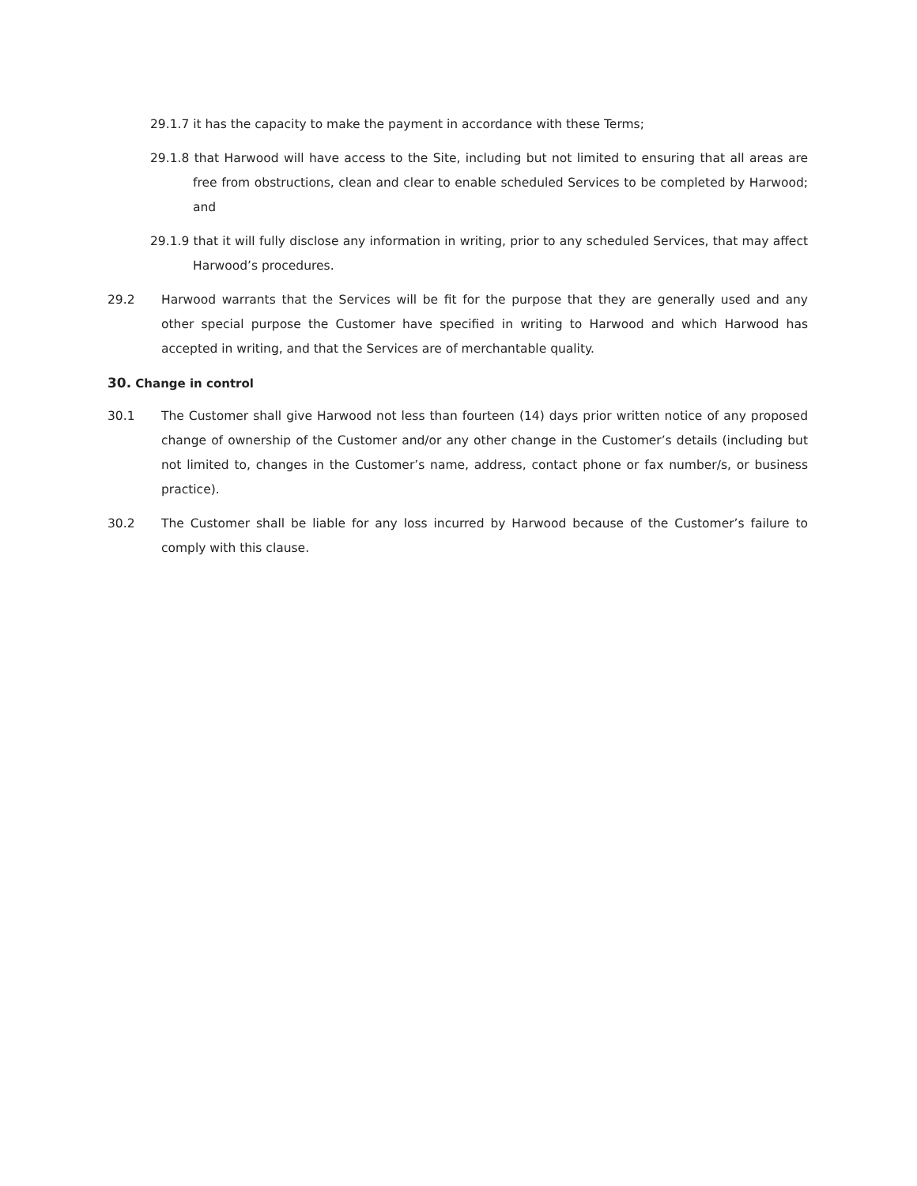29.1.7 it has the capacity to make the payment in accordance with these Terms;
29.1.8 that Harwood will have access to the Site, including but not limited to ensuring that all areas are free from obstructions, clean and clear to enable scheduled Services to be completed by Harwood; and
29.1.9 that it will fully disclose any information in writing, prior to any scheduled Services, that may affect Harwood’s procedures.
29.2 Harwood warrants that the Services will be fit for the purpose that they are generally used and any other special purpose the Customer have specified in writing to Harwood and which Harwood has accepted in writing, and that the Services are of merchantable quality.
30. Change in control
30.1 The Customer shall give Harwood not less than fourteen (14) days prior written notice of any proposed change of ownership of the Customer and/or any other change in the Customer’s details (including but not limited to, changes in the Customer’s name, address, contact phone or fax number/s, or business practice).
30.2 The Customer shall be liable for any loss incurred by Harwood because of the Customer’s failure to comply with this clause.